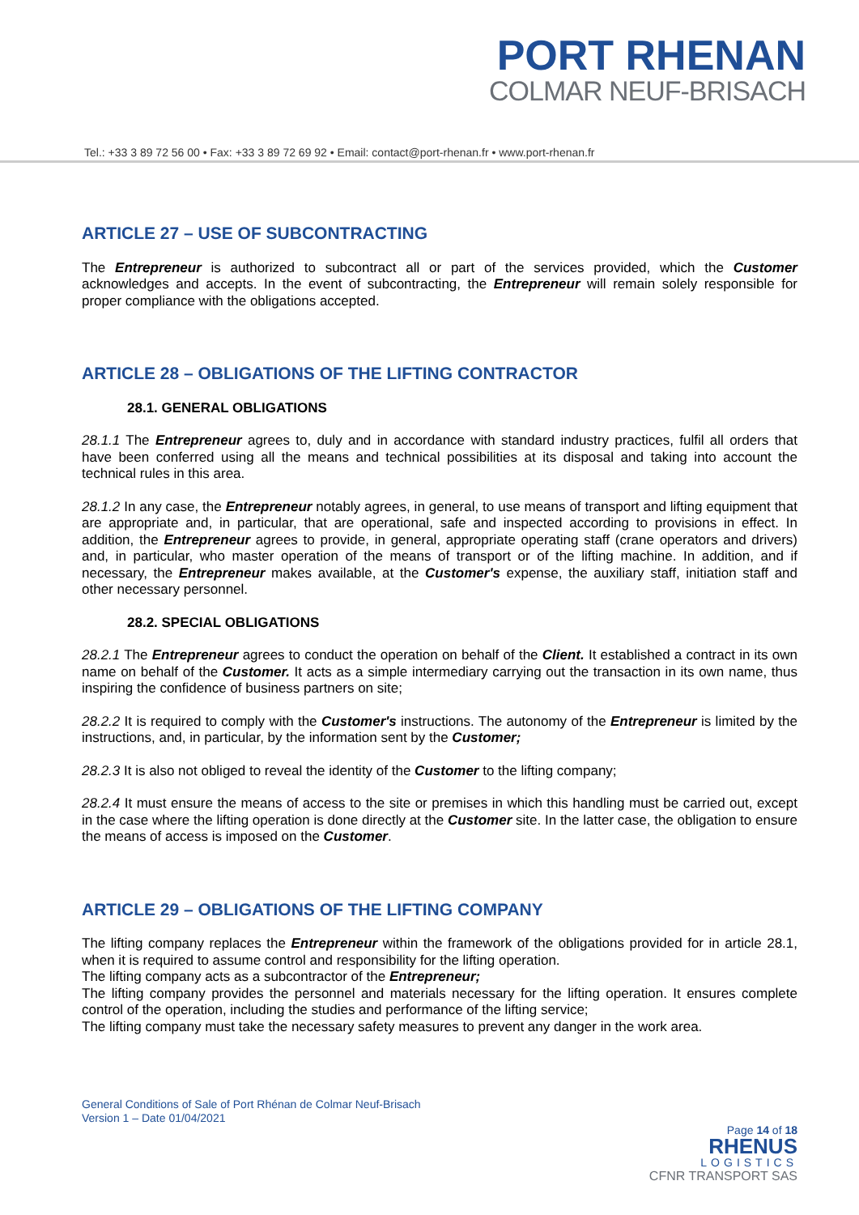PORT RHENAN
COLMAR NEUF-BRISACH
Tel.: +33 3 89 72 56 00 • Fax: +33 3 89 72 69 92 • Email: contact@port-rhenan.fr • www.port-rhenan.fr
ARTICLE 27 – USE OF SUBCONTRACTING
The Entrepreneur is authorized to subcontract all or part of the services provided, which the Customer acknowledges and accepts. In the event of subcontracting, the Entrepreneur will remain solely responsible for proper compliance with the obligations accepted.
ARTICLE 28 – OBLIGATIONS OF THE LIFTING CONTRACTOR
28.1. GENERAL OBLIGATIONS
28.1.1 The Entrepreneur agrees to, duly and in accordance with standard industry practices, fulfil all orders that have been conferred using all the means and technical possibilities at its disposal and taking into account the technical rules in this area.
28.1.2 In any case, the Entrepreneur notably agrees, in general, to use means of transport and lifting equipment that are appropriate and, in particular, that are operational, safe and inspected according to provisions in effect. In addition, the Entrepreneur agrees to provide, in general, appropriate operating staff (crane operators and drivers) and, in particular, who master operation of the means of transport or of the lifting machine. In addition, and if necessary, the Entrepreneur makes available, at the Customer's expense, the auxiliary staff, initiation staff and other necessary personnel.
28.2. SPECIAL OBLIGATIONS
28.2.1 The Entrepreneur agrees to conduct the operation on behalf of the Client. It established a contract in its own name on behalf of the Customer. It acts as a simple intermediary carrying out the transaction in its own name, thus inspiring the confidence of business partners on site;
28.2.2 It is required to comply with the Customer's instructions. The autonomy of the Entrepreneur is limited by the instructions, and, in particular, by the information sent by the Customer;
28.2.3 It is also not obliged to reveal the identity of the Customer to the lifting company;
28.2.4 It must ensure the means of access to the site or premises in which this handling must be carried out, except in the case where the lifting operation is done directly at the Customer site. In the latter case, the obligation to ensure the means of access is imposed on the Customer.
ARTICLE 29 – OBLIGATIONS OF THE LIFTING COMPANY
The lifting company replaces the Entrepreneur within the framework of the obligations provided for in article 28.1, when it is required to assume control and responsibility for the lifting operation.
The lifting company acts as a subcontractor of the Entrepreneur;
The lifting company provides the personnel and materials necessary for the lifting operation. It ensures complete control of the operation, including the studies and performance of the lifting service;
The lifting company must take the necessary safety measures to prevent any danger in the work area.
General Conditions of Sale of Port Rhénan de Colmar Neuf-Brisach
Version 1 – Date 01/04/2021
Page 14 of 18
RHENUS
LOGISTICS
CFNR TRANSPORT SAS